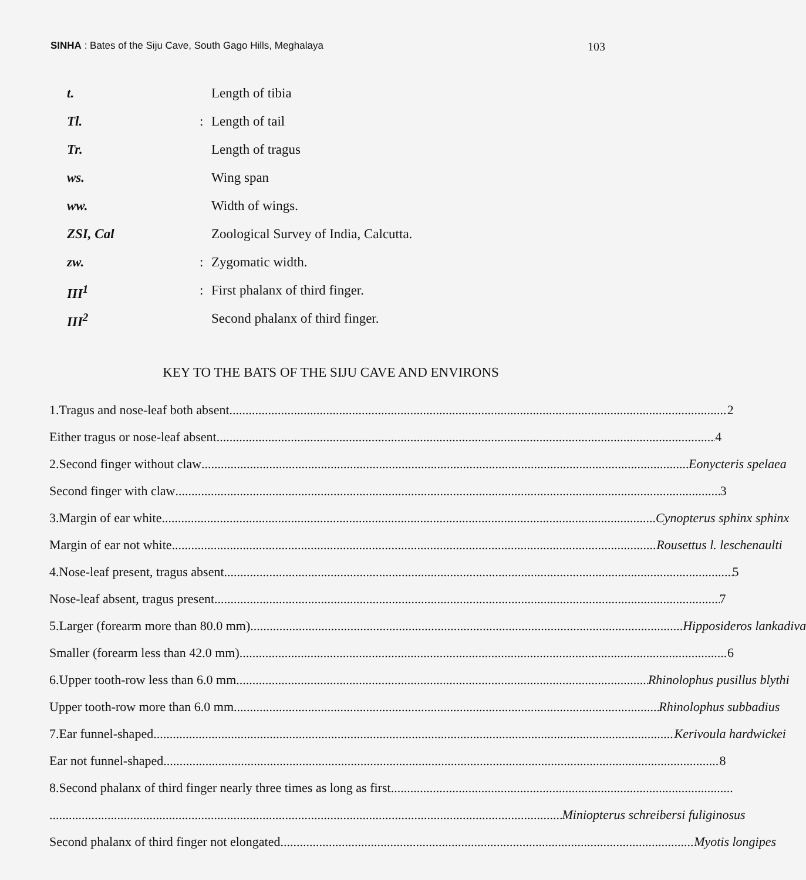SINHA : Bates of the Siju Cave, South Gago Hills, Meghalaya 103
t. Length of tibia
Tl.: Length of tail
Tr. Length of tragus
ws. Wing span
ww. Width of wings.
ZSI, Cal Zoological Survey of India, Calcutta.
zw.: Zygomatic width.
III<sup>1</sup>: First phalanx of third finger.
III<sup>2</sup> Second phalanx of third finger.
KEY TO THE BATS OF THE SIJU CAVE AND ENVIRONS
1. Tragus and nose-leaf both absent 2
Either tragus or nose-leaf absent 4
2. Second finger without claw Eonycteris spelaea
Second finger with claw 3
3. Margin of ear white Cynopterus sphinx sphinx
Margin of ear not white Rousettus l. leschenaulti
4. Nose-leaf present, tragus absent 5
Nose-leaf absent, tragus present 7
5. Larger (forearm more than 80.0 mm) Hipposideros lankadiva
Smaller (forearm less than 42.0 mm) 6
6. Upper tooth-row less than 6.0 mm Rhinolophus pusillus blythi
Upper tooth-row more than 6.0 mm Rhinolophus subbadius
7. Ear funnel-shaped Kerivoula hardwickei
Ear not funnel-shaped 8
8. Second phalanx of third finger nearly three times as long as first
Miniopterus schreibersi fuliginosus
Second phalanx of third finger not elongated Myotis longipes